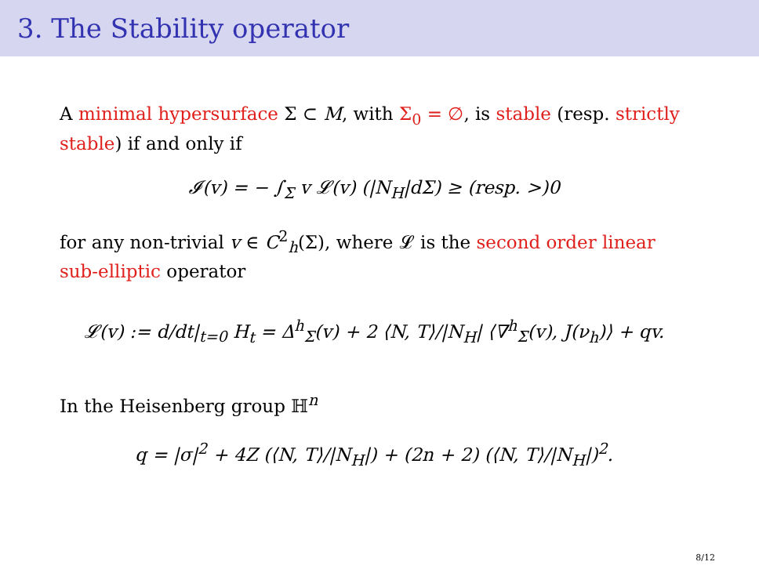3. The Stability operator
A minimal hypersurface Σ ⊂ M, with Σ<sub>0</sub> = ∅, is stable (resp. strictly stable) if and only if
𝓘(v) = − ∫<sub>Σ</sub> v 𝓛(v) (|N<sub>H</sub>|d Σ) ≥ (resp. >)0
for any non-trivial v ∈ C<sup>2</sup><sub>h</sub>(Σ), where 𝓛 is the second order linear sub-elliptic operator
𝓛(v) := d/dt|<sub>t=0</sub> H<sub>t</sub> = Δ<sup>h</sup><sub>Σ</sub>(v) + 2 ⟨N, T⟩/|N<sub>H</sub>| ⟨∇<sup>h</sup><sub>Σ</sub>(v), J(ν<sub>h</sub>)⟩ + qv.
In the Heisenberg group ℍ<sup>n</sup>
q = |σ|<sup>2</sup> + 4Z (⟨N, T⟩/|N<sub>H</sub>|) + (2n + 2) (⟨N, T⟩/|N<sub>H</sub>|)<sup>2</sup>.
8/12